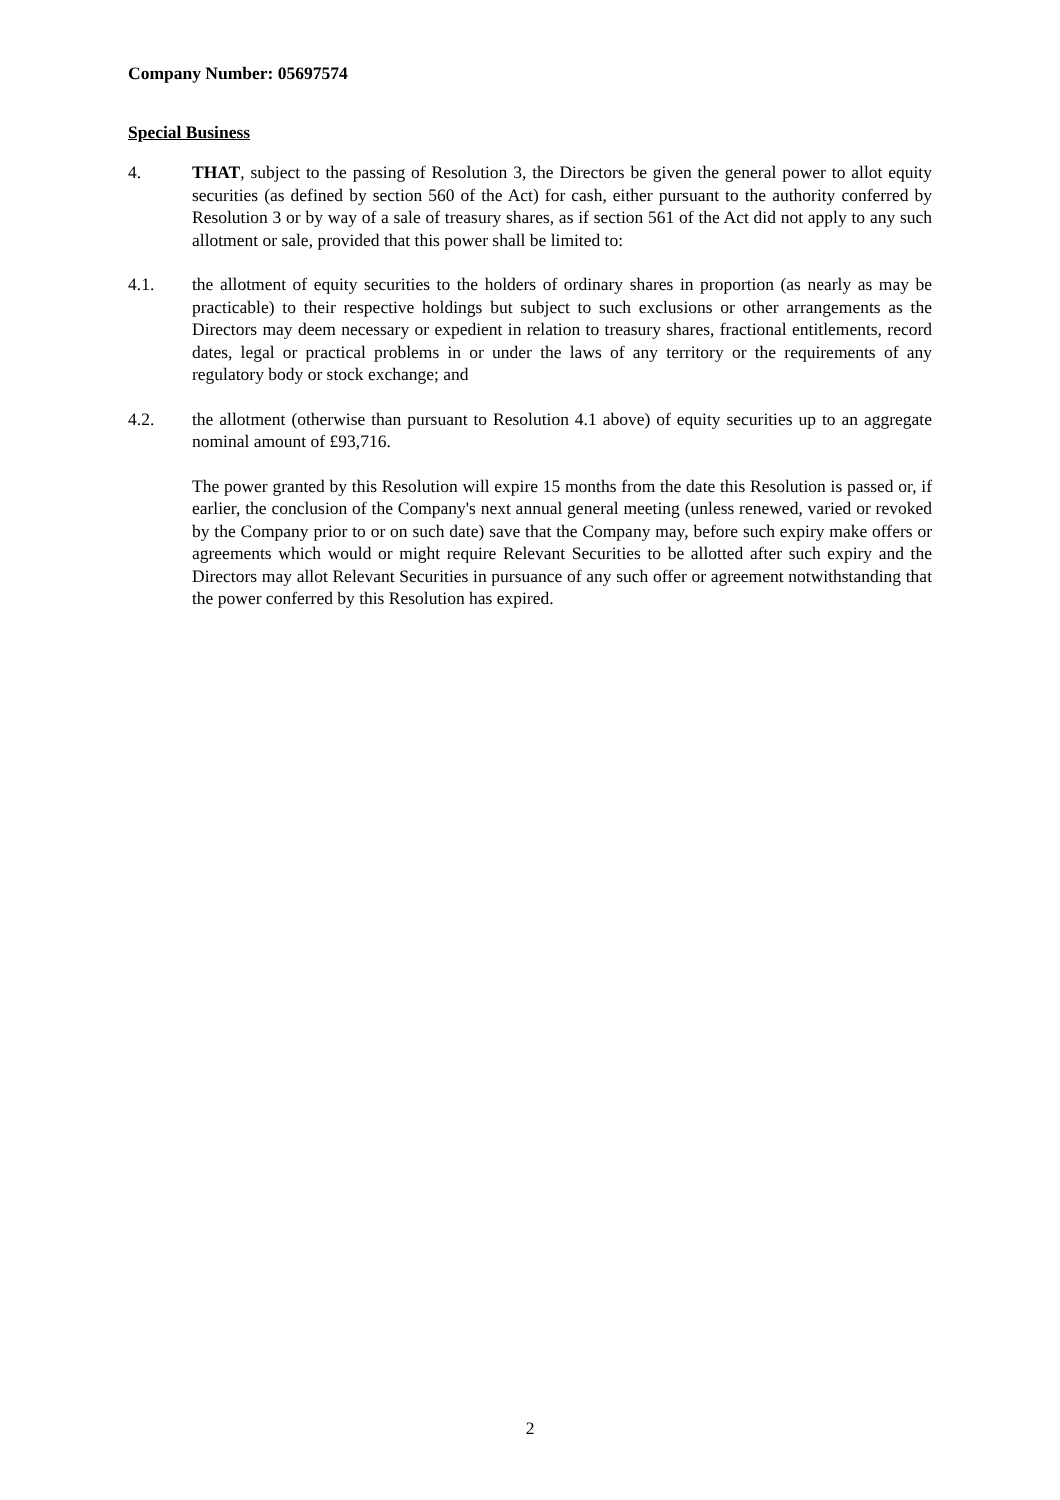Company Number: 05697574
Special Business
4. THAT, subject to the passing of Resolution 3, the Directors be given the general power to allot equity securities (as defined by section 560 of the Act) for cash, either pursuant to the authority conferred by Resolution 3 or by way of a sale of treasury shares, as if section 561 of the Act did not apply to any such allotment or sale, provided that this power shall be limited to:
4.1. the allotment of equity securities to the holders of ordinary shares in proportion (as nearly as may be practicable) to their respective holdings but subject to such exclusions or other arrangements as the Directors may deem necessary or expedient in relation to treasury shares, fractional entitlements, record dates, legal or practical problems in or under the laws of any territory or the requirements of any regulatory body or stock exchange; and
4.2. the allotment (otherwise than pursuant to Resolution 4.1 above) of equity securities up to an aggregate nominal amount of £93,716.
The power granted by this Resolution will expire 15 months from the date this Resolution is passed or, if earlier, the conclusion of the Company's next annual general meeting (unless renewed, varied or revoked by the Company prior to or on such date) save that the Company may, before such expiry make offers or agreements which would or might require Relevant Securities to be allotted after such expiry and the Directors may allot Relevant Securities in pursuance of any such offer or agreement notwithstanding that the power conferred by this Resolution has expired.
2